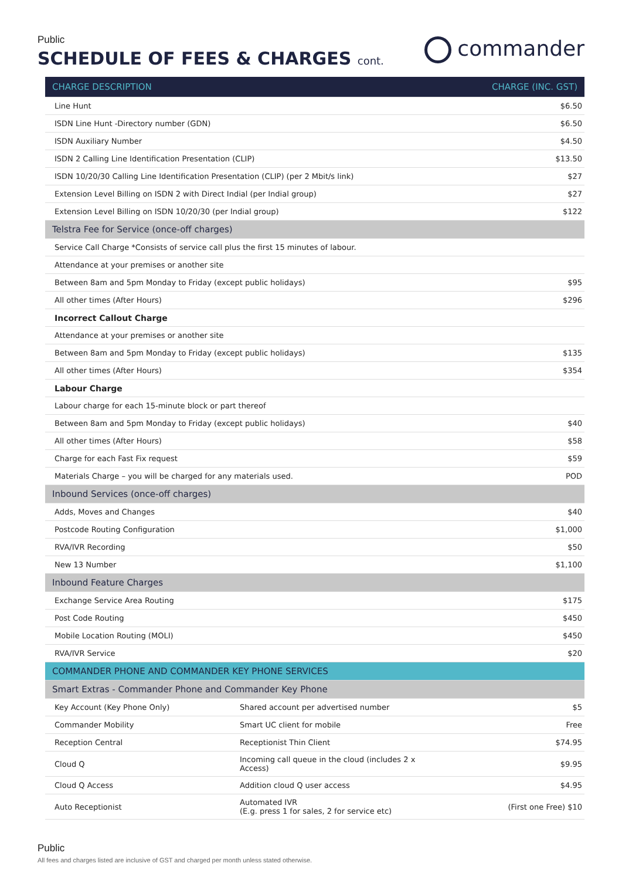Public
SCHEDULE OF FEES & CHARGES cont.
commander
| CHARGE DESCRIPTION | | CHARGE (INC. GST) |
| --- | --- | --- |
| Line Hunt | | $6.50 |
| ISDN Line Hunt -Directory number (GDN) | | $6.50 |
| ISDN Auxiliary Number | | $4.50 |
| ISDN 2 Calling Line Identification Presentation (CLIP) | | $13.50 |
| ISDN 10/20/30 Calling Line Identification Presentation (CLIP) (per 2 Mbit/s link) | | $27 |
| Extension Level Billing on ISDN 2 with Direct Indial (per Indial group) | | $27 |
| Extension Level Billing on ISDN 10/20/30 (per Indial group) | | $122 |
| Telstra Fee for Service (once-off charges) | | |
| Service Call Charge *Consists of service call plus the first 15 minutes of labour. | | |
| Attendance at your premises or another site | | |
| Between 8am and 5pm Monday to Friday (except public holidays) | | $95 |
| All other times (After Hours) | | $296 |
| Incorrect Callout Charge | | |
| Attendance at your premises or another site | | |
| Between 8am and 5pm Monday to Friday (except public holidays) | | $135 |
| All other times (After Hours) | | $354 |
| Labour Charge | | |
| Labour charge for each 15-minute block or part thereof | | |
| Between 8am and 5pm Monday to Friday (except public holidays) | | $40 |
| All other times (After Hours) | | $58 |
| Charge for each Fast Fix request | | $59 |
| Materials Charge – you will be charged for any materials used. | | POD |
| Inbound Services (once-off charges) | | |
| Adds, Moves and Changes | | $40 |
| Postcode Routing Configuration | | $1,000 |
| RVA/IVR Recording | | $50 |
| New 13 Number | | $1,100 |
| Inbound Feature Charges | | |
| Exchange Service Area Routing | | $175 |
| Post Code Routing | | $450 |
| Mobile Location Routing (MOLI) | | $450 |
| RVA/IVR Service | | $20 |
| COMMANDER PHONE AND COMMANDER KEY PHONE SERVICES | | |
| Smart Extras - Commander Phone and Commander Key Phone | | |
| Key Account (Key Phone Only) | Shared account per advertised number | $5 |
| Commander Mobility | Smart UC client for mobile | Free |
| Reception Central | Receptionist Thin Client | $74.95 |
| Cloud Q | Incoming call queue in the cloud (includes 2 x Access) | $9.95 |
| Cloud Q Access | Addition cloud Q user access | $4.95 |
| Auto Receptionist | Automated IVR (E.g. press 1 for sales, 2 for service etc) | (First one Free) $10 |
Public
All fees and charges listed are inclusive of GST and charged per month unless stated otherwise.